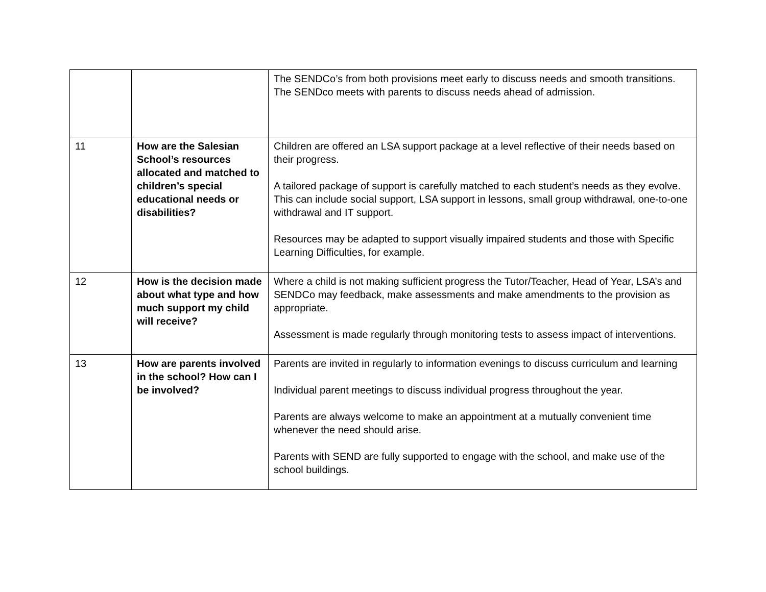| | | The SENDCo’s from both provisions meet early to discuss needs and smooth transitions. The SENDco meets with parents to discuss needs ahead of admission. |
| 11 | How are the Salesian School’s resources allocated and matched to children’s special educational needs or disabilities? | Children are offered an LSA support package at a level reflective of their needs based on their progress. A tailored package of support is carefully matched to each student’s needs as they evolve. This can include social support, LSA support in lessons, small group withdrawal, one-to-one withdrawal and IT support. Resources may be adapted to support visually impaired students and those with Specific Learning Difficulties, for example. |
| 12 | How is the decision made about what type and how much support my child will receive? | Where a child is not making sufficient progress the Tutor/Teacher, Head of Year, LSA’s and SENDCo may feedback, make assessments and make amendments to the provision as appropriate. Assessment is made regularly through monitoring tests to assess impact of interventions. |
| 13 | How are parents involved in the school? How can I be involved? | Parents are invited in regularly to information evenings to discuss curriculum and learning Individual parent meetings to discuss individual progress throughout the year. Parents are always welcome to make an appointment at a mutually convenient time whenever the need should arise. Parents with SEND are fully supported to engage with the school, and make use of the school buildings. |